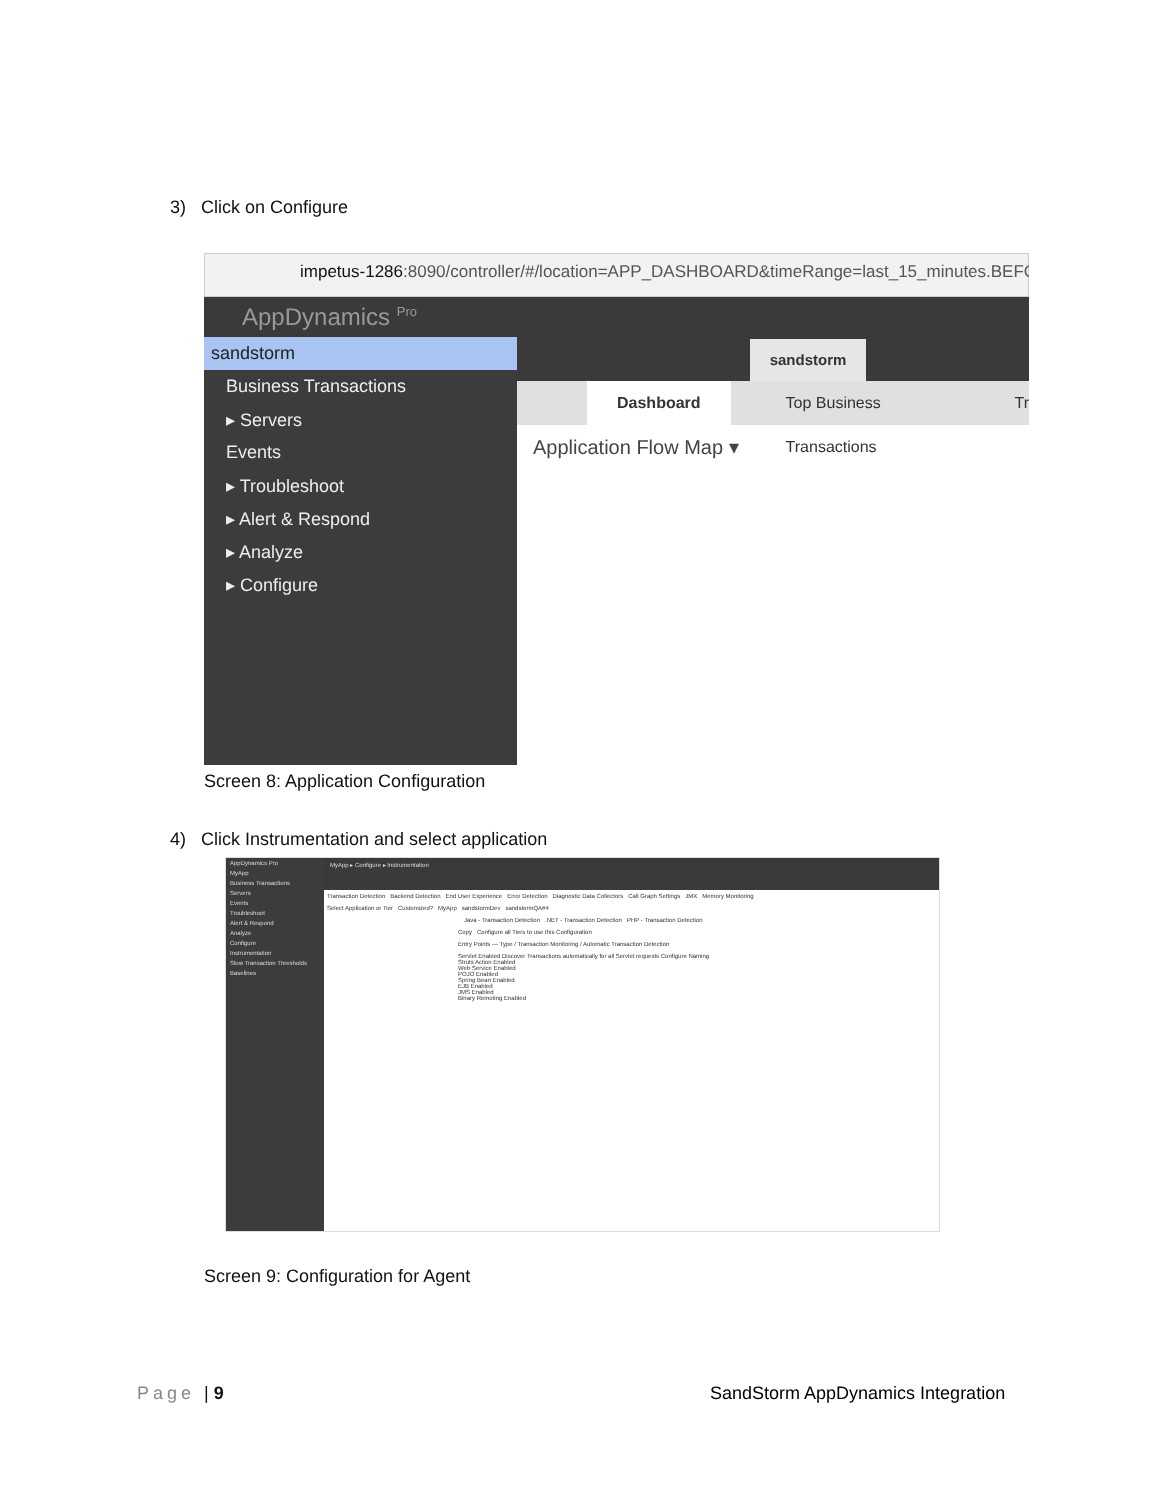3) Click on Configure
impetus-1286:8090/controller/#/location=APP_DASHBOARD&timeRange=last_15_minutes.BEFOR
AppDynamics <sup>Pro</sup>
sandstorm
Business Transactions
▸ Servers
Events
▸ Troubleshoot
▸ Alert & Respond
▸ Analyze
▸ Configure
sandstorm
Dashboard Top Business Transactions Tr
Application Flow Map ▾
Screen 8: Application Configuration
4) Click Instrumentation and select application
AppDynamics Pro
MyApp
Business Transactions
Servers
Events
Troubleshoot
Alert & Respond
Analyze
Configure
Instrumentation
Slow Transaction Thresholds
Baselines
MyApp ▸ Configure ▸ Instrumentation
Transaction Detection Backend Detection End User Experience Error Detection Diagnostic Data Collectors Call Graph Settings JMX Memory Monitoring
Select Application or Tier Customized? MyApp sandstormDev sandstormQA#4
Java - Transaction Detection .NET - Transaction Detection PHP - Transaction Detection
Copy Configure all Tiers to use this Configuration
Entry Points — Type / Transaction Monitoring / Automatic Transaction Detection
Servlet Enabled Discover Transactions automatically for all Servlet requests Configure Naming
Struts Action Enabled
Web Service Enabled
POJO Enabled
Spring Bean Enabled
EJB Enabled
JMS Enabled
Binary Remoting Enabled
Screen 9: Configuration for Agent
Page | 9
SandStorm AppDynamics Integration